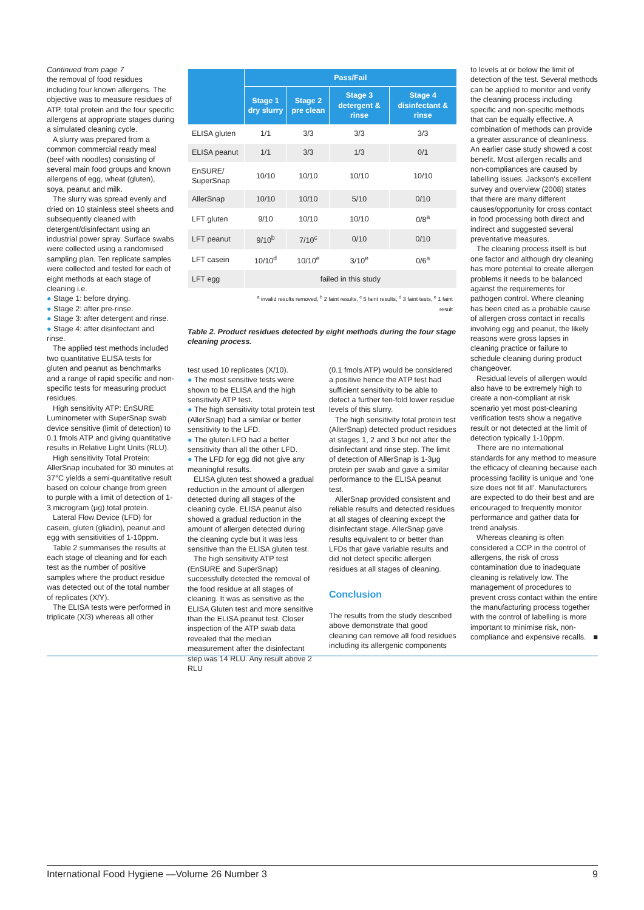Continued from page 7
the removal of food residues including four known allergens. The objective was to measure residues of ATP, total protein and the four specific allergens at appropriate stages during a simulated cleaning cycle.
A slurry was prepared from a common commercial ready meal (beef with noodles) consisting of several main food groups and known allergens of egg, wheat (gluten), soya, peanut and milk.
The slurry was spread evenly and dried on 10 stainless steel sheets and subsequently cleaned with detergent/disinfectant using an industrial power spray. Surface swabs were collected using a randomised sampling plan. Ten replicate samples were collected and tested for each of eight methods at each stage of cleaning i.e.
● Stage 1: before drying.
● Stage 2: after pre-rinse.
● Stage 3: after detergent and rinse.
● Stage 4: after disinfectant and rinse.
The applied test methods included two quantitative ELISA tests for gluten and peanut as benchmarks and a range of rapid specific and non-specific tests for measuring product residues.
High sensitivity ATP: EnSURE Luminometer with SuperSnap swab device sensitive (limit of detection) to 0.1 fmols ATP and giving quantitative results in Relative Light Units (RLU).
High sensitivity Total Protein: AllerSnap incubated for 30 minutes at 37°C yields a semi-quantitative result based on colour change from green to purple with a limit of detection of 1-3 microgram (μg) total protein.
Lateral Flow Device (LFD) for casein, gluten (gliadin), peanut and egg with sensitivities of 1-10ppm.
Table 2 summarises the results at each stage of cleaning and for each test as the number of positive samples where the product residue was detected out of the total number of replicates (X/Y).
The ELISA tests were performed in triplicate (X/3) whereas all other
| | Pass/Fail | | | |
| --- | --- | --- | --- | --- |
| | Stage 1 dry slurry | Stage 2 pre clean | Stage 3 detergent & rinse | Stage 4 disinfectant & rinse |
| ELISA gluten | 1/1 | 3/3 | 3/3 | 3/3 |
| ELISA peanut | 1/1 | 3/3 | 1/3 | 0/1 |
| EnSURE/ SuperSnap | 10/10 | 10/10 | 10/10 | 10/10 |
| AllerSnap | 10/10 | 10/10 | 5/10 | 0/10 |
| LFT gluten | 9/10 | 10/10 | 10/10 | 0/8<sup>a</sup> |
| LFT peanut | 9/10<sup>b</sup> | 7/10<sup>c</sup> | 0/10 | 0/10 |
| LFT casein | 10/10<sup>d</sup> | 10/10<sup>e</sup> | 3/10<sup>e</sup> | 0/6<sup>a</sup> |
| LFT egg | failed in this study | | | |
| | <sup>a</sup> invalid results removed, <sup>b</sup> 2 faint results, <sup>c</sup> 5 faint results, <sup>d</sup> 3 faint tests, <sup>e</sup> 1 faint result | | | |
Table 2. Product residues detected by eight methods during the four stage cleaning process.
test used 10 replicates (X/10).
● The most sensitive tests were shown to be ELISA and the high sensitivity ATP test.
● The high sensitivity total protein test (AllerSnap) had a similar or better sensitivity to the LFD.
● The gluten LFD had a better sensitivity than all the other LFD.
● The LFD for egg did not give any meaningful results.
ELISA gluten test showed a gradual reduction in the amount of allergen detected during all stages of the cleaning cycle. ELISA peanut also showed a gradual reduction in the amount of allergen detected during the cleaning cycle but it was less sensitive than the ELISA gluten test.
The high sensitivity ATP test (EnSURE and SuperSnap) successfully detected the removal of the food residue at all stages of cleaning. It was as sensitive as the ELISA Gluten test and more sensitive than the ELISA peanut test. Closer inspection of the ATP swab data revealed that the median measurement after the disinfectant step was 14 RLU. Any result above 2 RLU
(0.1 fmols ATP) would be considered a positive hence the ATP test had sufficient sensitivity to be able to detect a further ten-fold lower residue levels of this slurry.
The high sensitivity total protein test (AllerSnap) detected product residues at stages 1, 2 and 3 but not after the disinfectant and rinse step. The limit of detection of AllerSnap is 1-3μg protein per swab and gave a similar performance to the ELISA peanut test.
AllerSnap provided consistent and reliable results and detected residues at all stages of cleaning except the disinfectant stage. AllerSnap gave results equivalent to or better than LFDs that gave variable results and did not detect specific allergen residues at all stages of cleaning.
Conclusion
The results from the study described above demonstrate that good cleaning can remove all food residues including its allergenic components
to levels at or below the limit of detection of the test. Several methods can be applied to monitor and verify the cleaning process including specific and non-specific methods that can be equally effective. A combination of methods can provide a greater assurance of cleanliness. An earlier case study showed a cost benefit. Most allergen recalls and non-compliances are caused by labelling issues. Jackson's excellent survey and overview (2008) states that there are many different causes/opportunity for cross contact in food processing both direct and indirect and suggested several preventative measures.
The cleaning process itself is but one factor and although dry cleaning has more potential to create allergen problems it needs to be balanced against the requirements for pathogen control. Where cleaning has been cited as a probable cause of allergen cross contact in recalls involving egg and peanut, the likely reasons were gross lapses in cleaning practice or failure to schedule cleaning during product changeover.
Residual levels of allergen would also have to be extremely high to create a non-compliant at risk scenario yet most post-cleaning verification tests show a negative result or not detected at the limit of detection typically 1-10ppm.
There are no international standards for any method to measure the efficacy of cleaning because each processing facility is unique and 'one size does not fit all'. Manufacturers are expected to do their best and are encouraged to frequently monitor performance and gather data for trend analysis.
Whereas cleaning is often considered a CCP in the control of allergens, the risk of cross contamination due to inadequate cleaning is relatively low. The management of procedures to prevent cross contact within the entire the manufacturing process together with the control of labelling is more important to minimise risk, non-compliance and expensive recalls. ■
International Food Hygiene —Volume 26 Number 3 9